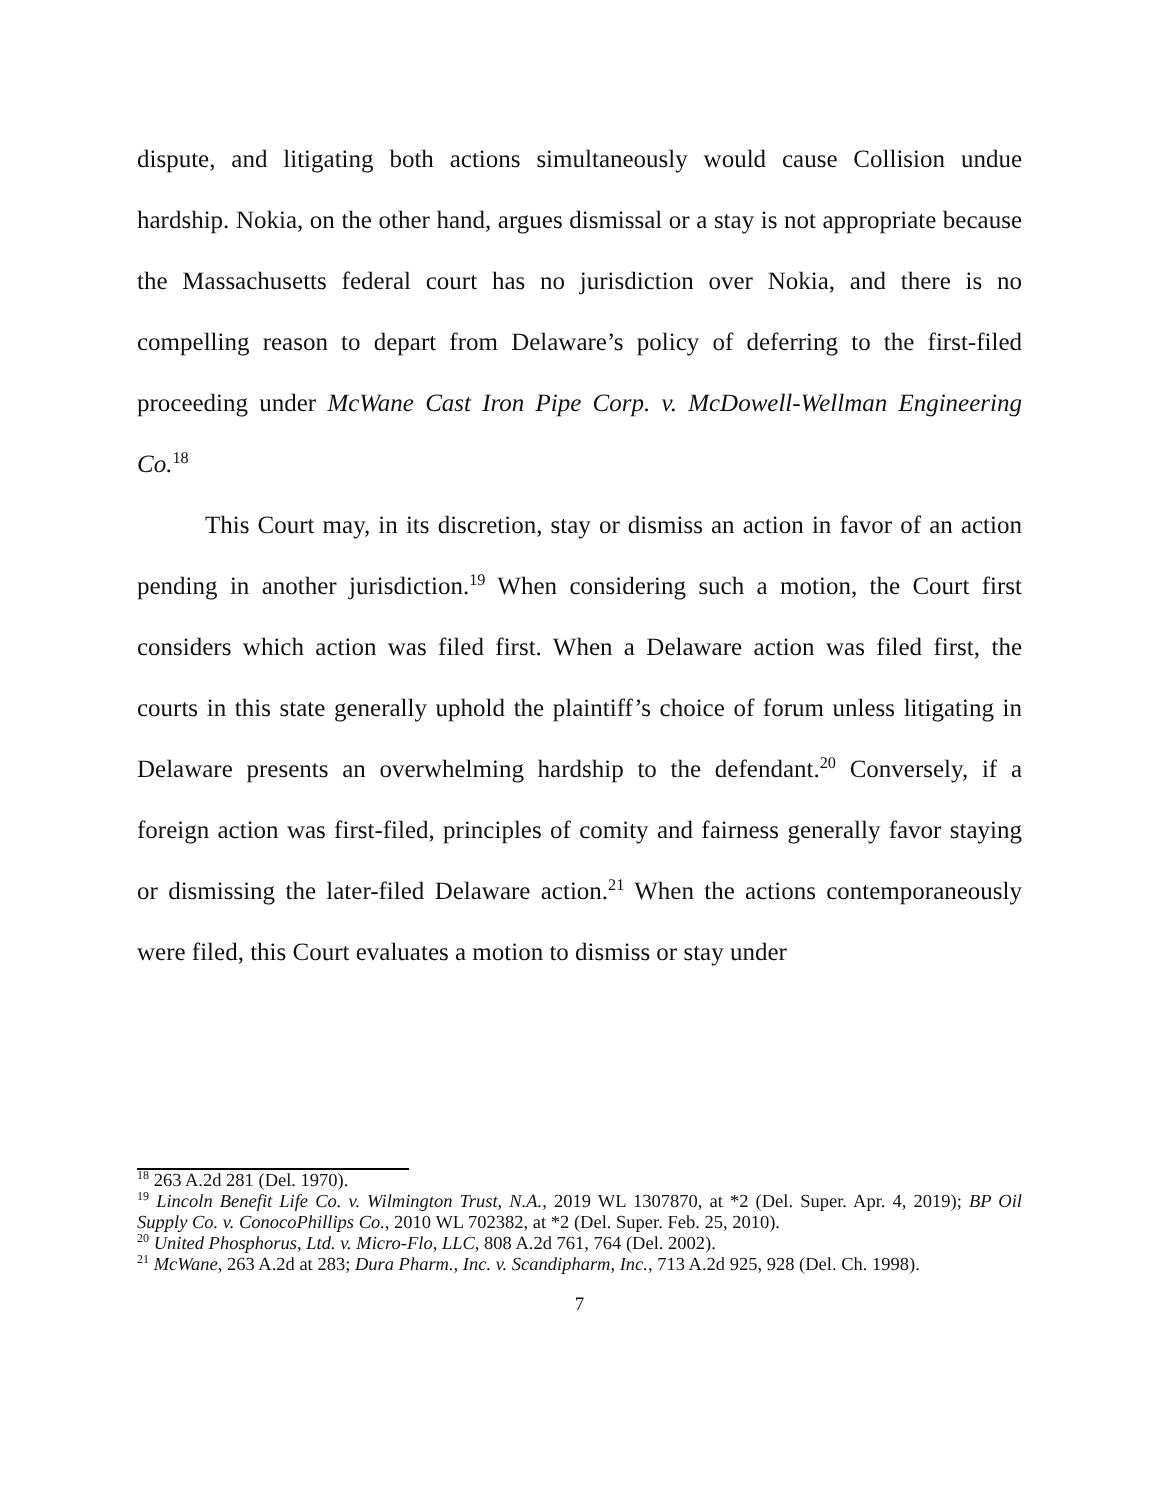dispute, and litigating both actions simultaneously would cause Collision undue hardship. Nokia, on the other hand, argues dismissal or a stay is not appropriate because the Massachusetts federal court has no jurisdiction over Nokia, and there is no compelling reason to depart from Delaware’s policy of deferring to the first-filed proceeding under McWane Cast Iron Pipe Corp. v. McDowell-Wellman Engineering Co.<sup>18</sup>
This Court may, in its discretion, stay or dismiss an action in favor of an action pending in another jurisdiction.<sup>19</sup> When considering such a motion, the Court first considers which action was filed first. When a Delaware action was filed first, the courts in this state generally uphold the plaintiff’s choice of forum unless litigating in Delaware presents an overwhelming hardship to the defendant.<sup>20</sup> Conversely, if a foreign action was first-filed, principles of comity and fairness generally favor staying or dismissing the later-filed Delaware action.<sup>21</sup> When the actions contemporaneously were filed, this Court evaluates a motion to dismiss or stay under
<sup>18</sup> 263 A.2d 281 (Del. 1970).
<sup>19</sup> Lincoln Benefit Life Co. v. Wilmington Trust, N.A., 2019 WL 1307870, at *2 (Del. Super. Apr. 4, 2019); BP Oil Supply Co. v. ConocoPhillips Co., 2010 WL 702382, at *2 (Del. Super. Feb. 25, 2010).
<sup>20</sup> United Phosphorus, Ltd. v. Micro-Flo, LLC, 808 A.2d 761, 764 (Del. 2002).
<sup>21</sup> McWane, 263 A.2d at 283; Dura Pharm., Inc. v. Scandipharm, Inc., 713 A.2d 925, 928 (Del. Ch. 1998).
7